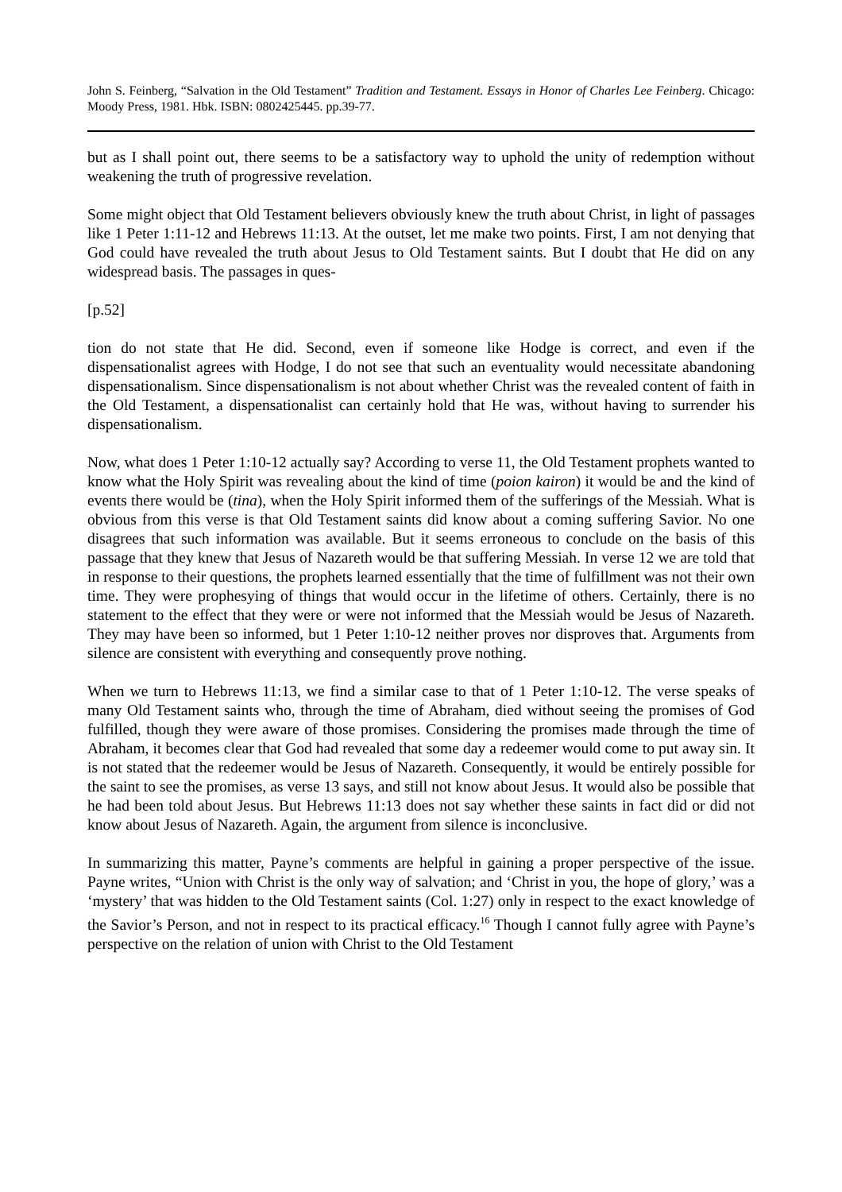John S. Feinberg, “Salvation in the Old Testament” Tradition and Testament. Essays in Honor of Charles Lee Feinberg. Chicago: Moody Press, 1981. Hbk. ISBN: 0802425445. pp.39-77.
but as I shall point out, there seems to be a satisfactory way to uphold the unity of redemption without weakening the truth of progressive revelation.
Some might object that Old Testament believers obviously knew the truth about Christ, in light of passages like 1 Peter 1:11-12 and Hebrews 11:13. At the outset, let me make two points. First, I am not denying that God could have revealed the truth about Jesus to Old Testament saints. But I doubt that He did on any widespread basis. The passages in ques-
[p.52]
tion do not state that He did. Second, even if someone like Hodge is correct, and even if the dispensationalist agrees with Hodge, I do not see that such an eventuality would necessitate abandoning dispensationalism. Since dispensationalism is not about whether Christ was the revealed content of faith in the Old Testament, a dispensationalist can certainly hold that He was, without having to surrender his dispensationalism.
Now, what does 1 Peter 1:10-12 actually say? According to verse 11, the Old Testament prophets wanted to know what the Holy Spirit was revealing about the kind of time (poion kairon) it would be and the kind of events there would be (tina), when the Holy Spirit informed them of the sufferings of the Messiah. What is obvious from this verse is that Old Testament saints did know about a coming suffering Savior. No one disagrees that such information was available. But it seems erroneous to conclude on the basis of this passage that they knew that Jesus of Nazareth would be that suffering Messiah. In verse 12 we are told that in response to their questions, the prophets learned essentially that the time of fulfillment was not their own time. They were prophesying of things that would occur in the lifetime of others. Certainly, there is no statement to the effect that they were or were not informed that the Messiah would be Jesus of Nazareth. They may have been so informed, but 1 Peter 1:10-12 neither proves nor disproves that. Arguments from silence are consistent with everything and consequently prove nothing.
When we turn to Hebrews 11:13, we find a similar case to that of 1 Peter 1:10-12. The verse speaks of many Old Testament saints who, through the time of Abraham, died without seeing the promises of God fulfilled, though they were aware of those promises. Considering the promises made through the time of Abraham, it becomes clear that God had revealed that some day a redeemer would come to put away sin. It is not stated that the redeemer would be Jesus of Nazareth. Consequently, it would be entirely possible for the saint to see the promises, as verse 13 says, and still not know about Jesus. It would also be possible that he had been told about Jesus. But Hebrews 11:13 does not say whether these saints in fact did or did not know about Jesus of Nazareth. Again, the argument from silence is inconclusive.
In summarizing this matter, Payne’s comments are helpful in gaining a proper perspective of the issue. Payne writes, “Union with Christ is the only way of salvation; and ‘Christ in you, the hope of glory,’ was a ‘mystery’ that was hidden to the Old Testament saints (Col. 1:27) only in respect to the exact knowledge of the Savior’s Person, and not in respect to its practical efficacy.<sup>16</sup> Though I cannot fully agree with Payne’s perspective on the relation of union with Christ to the Old Testament